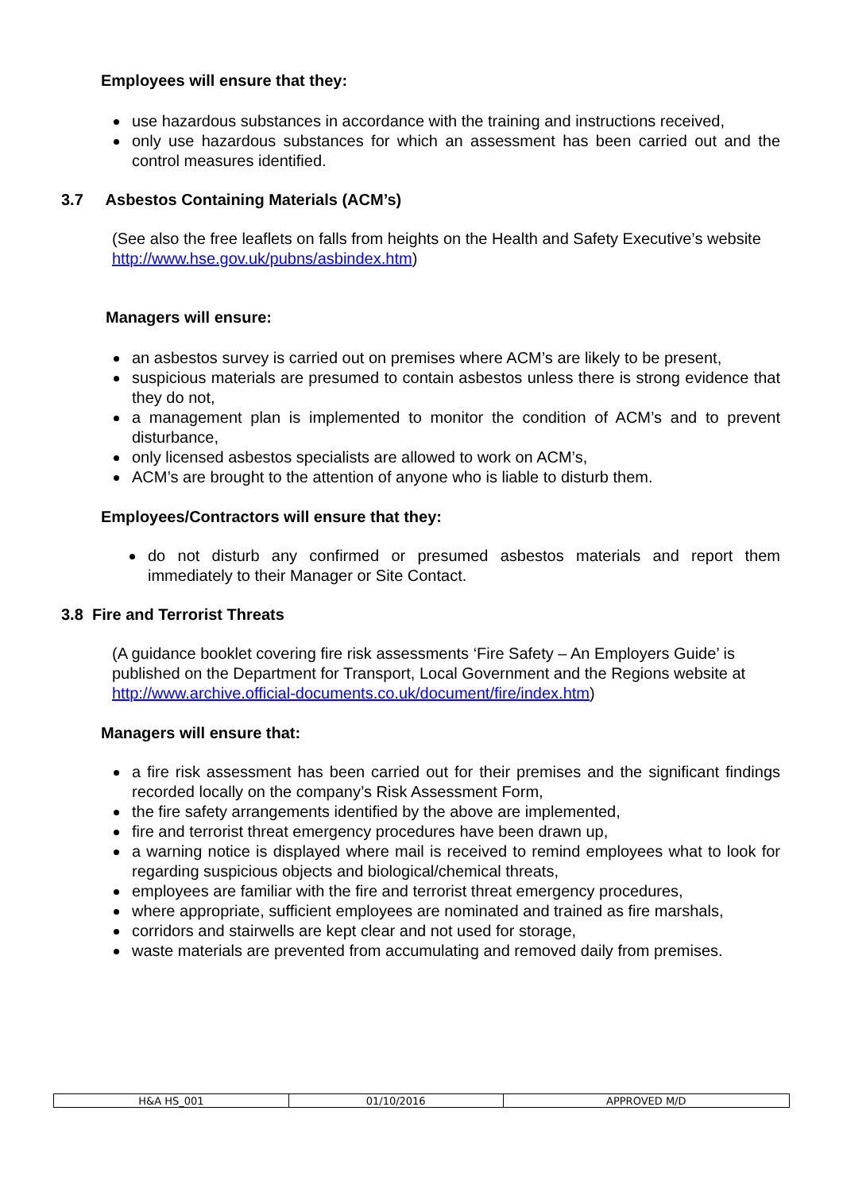Employees will ensure that they:
use hazardous substances in accordance with the training and instructions received,
only use hazardous substances for which an assessment has been carried out and the control measures identified.
3.7 Asbestos Containing Materials (ACM’s)
(See also the free leaflets on falls from heights on the Health and Safety Executive’s website http://www.hse.gov.uk/pubns/asbindex.htm)
Managers will ensure:
an asbestos survey is carried out on premises where ACM’s are likely to be present,
suspicious materials are presumed to contain asbestos unless there is strong evidence that they do not,
a management plan is implemented to monitor the condition of ACM’s and to prevent disturbance,
only licensed asbestos specialists are allowed to work on ACM’s,
ACM’s are brought to the attention of anyone who is liable to disturb them.
Employees/Contractors will ensure that they:
do not disturb any confirmed or presumed asbestos materials and report them immediately to their Manager or Site Contact.
3.8 Fire and Terrorist Threats
(A guidance booklet covering fire risk assessments ‘Fire Safety – An Employers Guide’ is published on the Department for Transport, Local Government and the Regions website at http://www.archive.official-documents.co.uk/document/fire/index.htm)
Managers will ensure that:
a fire risk assessment has been carried out for their premises and the significant findings recorded locally on the company’s Risk Assessment Form,
the fire safety arrangements identified by the above are implemented,
fire and terrorist threat emergency procedures have been drawn up,
a warning notice is displayed where mail is received to remind employees what to look for regarding suspicious objects and biological/chemical threats,
employees are familiar with the fire and terrorist threat emergency procedures,
where appropriate, sufficient employees are nominated and trained as fire marshals,
corridors and stairwells are kept clear and not used for storage,
waste materials are prevented from accumulating and removed daily from premises.
| H&A HS_001 | 01/10/2016 | APPROVED M/D |